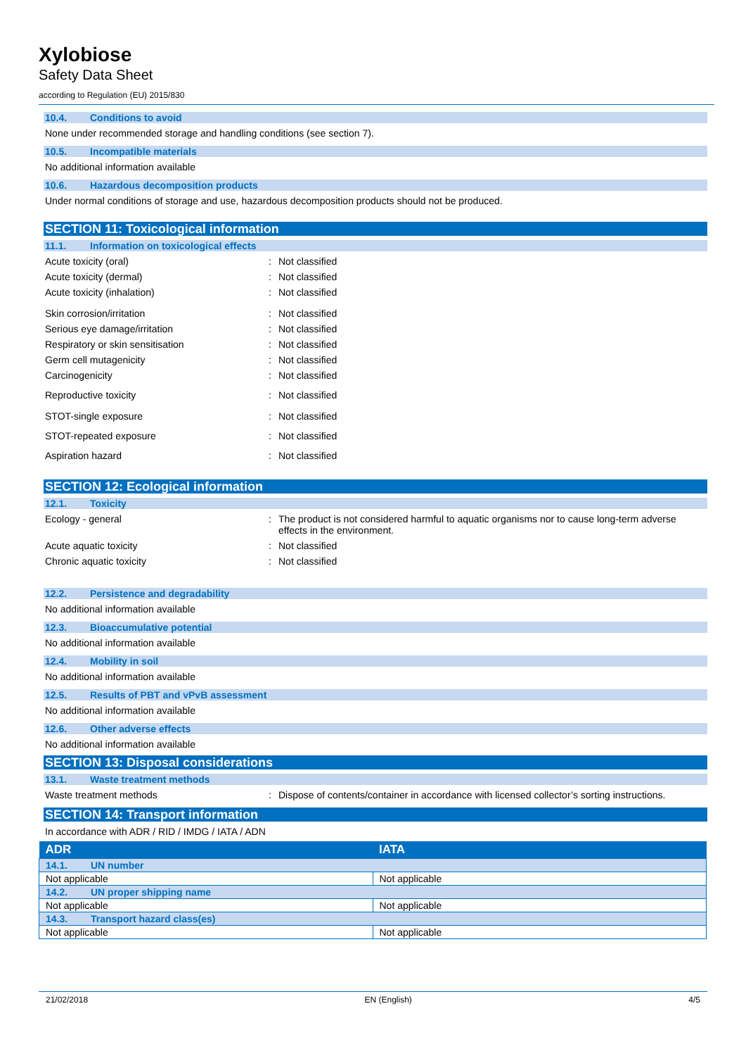Xylobiose
Safety Data Sheet
according to Regulation (EU) 2015/830
10.4. Conditions to avoid
None under recommended storage and handling conditions (see section 7).
10.5. Incompatible materials
No additional information available
10.6. Hazardous decomposition products
Under normal conditions of storage and use, hazardous decomposition products should not be produced.
SECTION 11: Toxicological information
11.1. Information on toxicological effects
Acute toxicity (oral) : Not classified
Acute toxicity (dermal) : Not classified
Acute toxicity (inhalation) : Not classified
Skin corrosion/irritation : Not classified
Serious eye damage/irritation : Not classified
Respiratory or skin sensitisation : Not classified
Germ cell mutagenicity : Not classified
Carcinogenicity : Not classified
Reproductive toxicity : Not classified
STOT-single exposure : Not classified
STOT-repeated exposure : Not classified
Aspiration hazard : Not classified
SECTION 12: Ecological information
12.1. Toxicity
Ecology - general : The product is not considered harmful to aquatic organisms nor to cause long-term adverse effects in the environment.
Acute aquatic toxicity : Not classified
Chronic aquatic toxicity : Not classified
12.2. Persistence and degradability
No additional information available
12.3. Bioaccumulative potential
No additional information available
12.4. Mobility in soil
No additional information available
12.5. Results of PBT and vPvB assessment
No additional information available
12.6. Other adverse effects
No additional information available
SECTION 13: Disposal considerations
13.1. Waste treatment methods
Waste treatment methods : Dispose of contents/container in accordance with licensed collector’s sorting instructions.
SECTION 14: Transport information
In accordance with ADR / RID / IMDG / IATA / ADN
| ADR | IATA |
| --- | --- |
| 14.1. UN number | |
| Not applicable | Not applicable |
| 14.2. UN proper shipping name | |
| Not applicable | Not applicable |
| 14.3. Transport hazard class(es) | |
| Not applicable | Not applicable |
21/02/2018 EN (English) 4/5